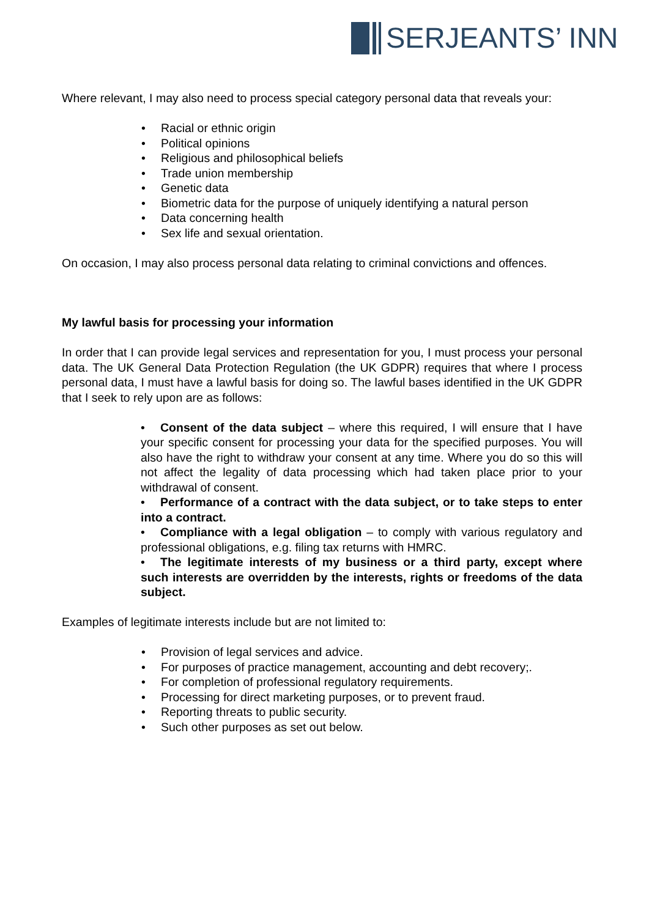SERJEANTS’ INN
Where relevant, I may also need to process special category personal data that reveals your:
• Racial or ethnic origin
• Political opinions
• Religious and philosophical beliefs
• Trade union membership
• Genetic data
• Biometric data for the purpose of uniquely identifying a natural person
• Data concerning health
• Sex life and sexual orientation.
On occasion, I may also process personal data relating to criminal convictions and offences.
My lawful basis for processing your information
In order that I can provide legal services and representation for you, I must process your personal data. The UK General Data Protection Regulation (the UK GDPR) requires that where I process personal data, I must have a lawful basis for doing so. The lawful bases identified in the UK GDPR that I seek to rely upon are as follows:
• Consent of the data subject – where this required, I will ensure that I have your specific consent for processing your data for the specified purposes. You will also have the right to withdraw your consent at any time. Where you do so this will not affect the legality of data processing which had taken place prior to your withdrawal of consent.
• Performance of a contract with the data subject, or to take steps to enter into a contract.
• Compliance with a legal obligation – to comply with various regulatory and professional obligations, e.g. filing tax returns with HMRC.
• The legitimate interests of my business or a third party, except where such interests are overridden by the interests, rights or freedoms of the data subject.
Examples of legitimate interests include but are not limited to:
• Provision of legal services and advice.
• For purposes of practice management, accounting and debt recovery;.
• For completion of professional regulatory requirements.
• Processing for direct marketing purposes, or to prevent fraud.
• Reporting threats to public security.
• Such other purposes as set out below.